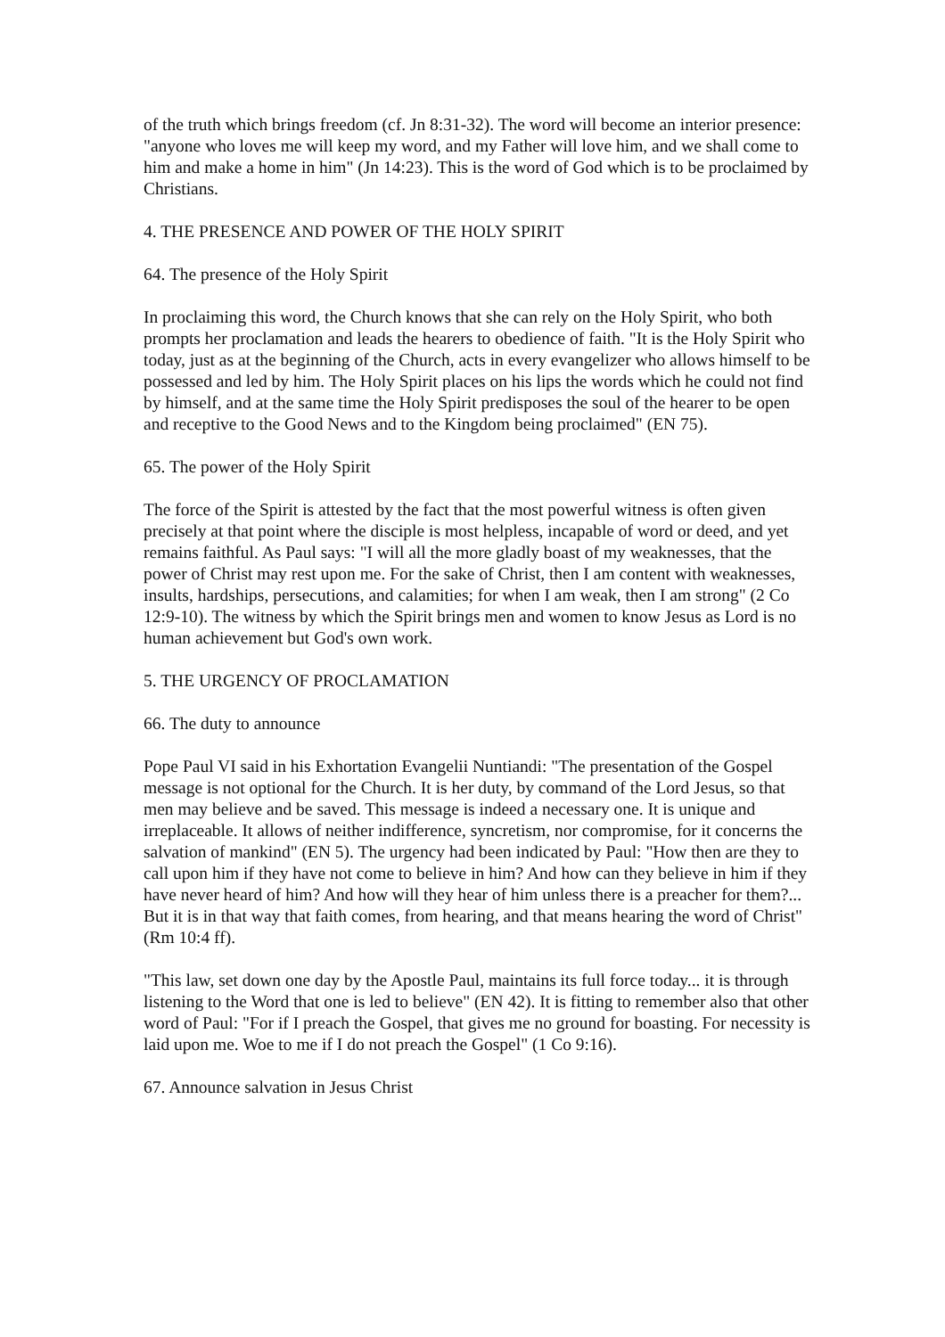of the truth which brings freedom (cf. Jn 8:31-32). The word will become an interior presence: "anyone who loves me will keep my word, and my Father will love him, and we shall come to him and make a home in him" (Jn 14:23). This is the word of God which is to be proclaimed by Christians.
4. THE PRESENCE AND POWER OF THE HOLY SPIRIT
64. The presence of the Holy Spirit
In proclaiming this word, the Church knows that she can rely on the Holy Spirit, who both prompts her proclamation and leads the hearers to obedience of faith. "It is the Holy Spirit who today, just as at the beginning of the Church, acts in every evangelizer who allows himself to be possessed and led by him. The Holy Spirit places on his lips the words which he could not find by himself, and at the same time the Holy Spirit predisposes the soul of the hearer to be open and receptive to the Good News and to the Kingdom being proclaimed" (EN 75).
65. The power of the Holy Spirit
The force of the Spirit is attested by the fact that the most powerful witness is often given precisely at that point where the disciple is most helpless, incapable of word or deed, and yet remains faithful. As Paul says: "I will all the more gladly boast of my weaknesses, that the power of Christ may rest upon me. For the sake of Christ, then I am content with weaknesses, insults, hardships, persecutions, and calamities; for when I am weak, then I am strong" (2 Co 12:9-10). The witness by which the Spirit brings men and women to know Jesus as Lord is no human achievement but God's own work.
5. THE URGENCY OF PROCLAMATION
66. The duty to announce
Pope Paul VI said in his Exhortation Evangelii Nuntiandi: "The presentation of the Gospel message is not optional for the Church. It is her duty, by command of the Lord Jesus, so that men may believe and be saved. This message is indeed a necessary one. It is unique and irreplaceable. It allows of neither indifference, syncretism, nor compromise, for it concerns the salvation of mankind" (EN 5). The urgency had been indicated by Paul: "How then are they to call upon him if they have not come to believe in him? And how can they believe in him if they have never heard of him? And how will they hear of him unless there is a preacher for them?... But it is in that way that faith comes, from hearing, and that means hearing the word of Christ" (Rm 10:4 ff).
"This law, set down one day by the Apostle Paul, maintains its full force today... it is through listening to the Word that one is led to believe" (EN 42). It is fitting to remember also that other word of Paul: "For if I preach the Gospel, that gives me no ground for boasting. For necessity is laid upon me. Woe to me if I do not preach the Gospel" (1 Co 9:16).
67. Announce salvation in Jesus Christ